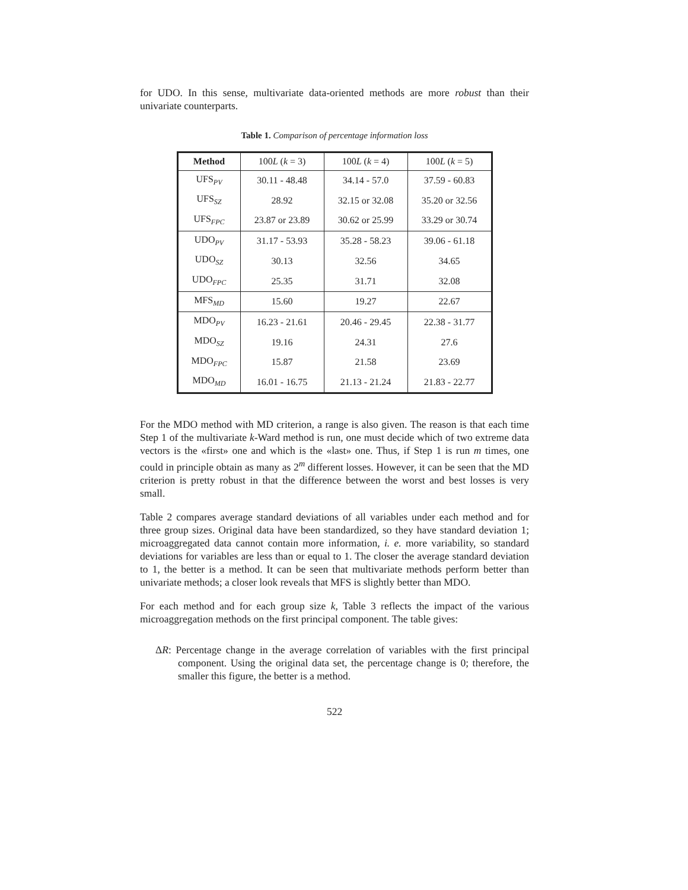for UDO. In this sense, multivariate data-oriented methods are more robust than their univariate counterparts.
Table 1. Comparison of percentage information loss
| Method | 100 L ( k = 3) | 100 L ( k = 4) | 100 L ( k = 5) |
| UFS<sub>PV</sub> | 30.11 - 48.48 | 34.14 - 57.0 | 37.59 - 60.83 |
| UFS<sub>SZ</sub> | 28.92 | 32.15 or 32.08 | 35.20 or 32.56 |
| UFS<sub>FPC</sub> | 23.87 or 23.89 | 30.62 or 25.99 | 33.29 or 30.74 |
| UDO<sub>PV</sub> | 31.17 - 53.93 | 35.28 - 58.23 | 39.06 - 61.18 |
| UDO<sub>SZ</sub> | 30.13 | 32.56 | 34.65 |
| UDO<sub>FPC</sub> | 25.35 | 31.71 | 32.08 |
| MFS<sub>MD</sub> | 15.60 | 19.27 | 22.67 |
| MDO<sub>PV</sub> | 16.23 - 21.61 | 20.46 - 29.45 | 22.38 - 31.77 |
| MDO<sub>SZ</sub> | 19.16 | 24.31 | 27.6 |
| MDO<sub>FPC</sub> | 15.87 | 21.58 | 23.69 |
| MDO<sub>MD</sub> | 16.01 - 16.75 | 21.13 - 21.24 | 21.83 - 22.77 |
For the MDO method with MD criterion, a range is also given. The reason is that each time Step 1 of the multivariate k-Ward method is run, one must decide which of two extreme data vectors is the «first» one and which is the «last» one. Thus, if Step 1 is run m times, one could in principle obtain as many as 2<sup>m</sup> different losses. However, it can be seen that the MD criterion is pretty robust in that the difference between the worst and best losses is very small.
Table 2 compares average standard deviations of all variables under each method and for three group sizes. Original data have been standardized, so they have standard deviation 1; microaggregated data cannot contain more information, i. e. more variability, so standard deviations for variables are less than or equal to 1. The closer the average standard deviation to 1, the better is a method. It can be seen that multivariate methods perform better than univariate methods; a closer look reveals that MFS is slightly better than MDO.
For each method and for each group size k, Table 3 reflects the impact of the various microaggregation methods on the first principal component. The table gives:
ΔR: Percentage change in the average correlation of variables with the first principal component. Using the original data set, the percentage change is 0; therefore, the smaller this figure, the better is a method.
522